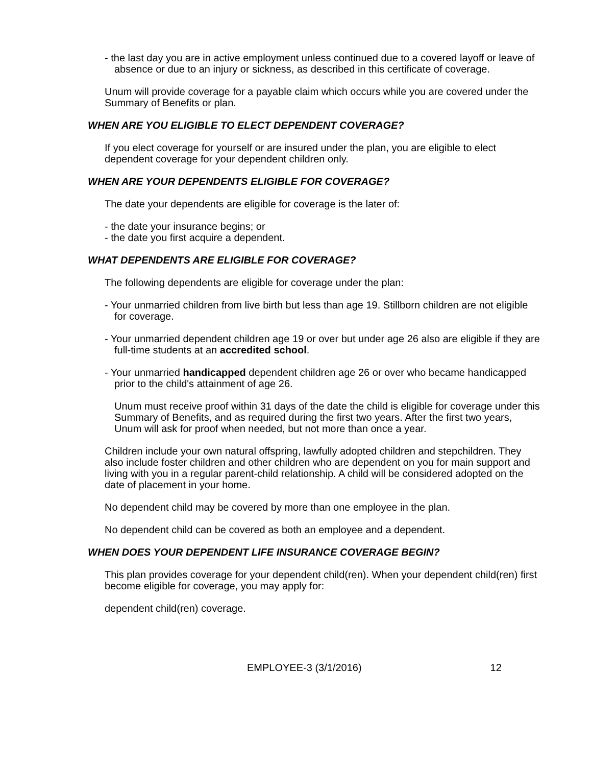- the last day you are in active employment unless continued due to a covered layoff or leave of absence or due to an injury or sickness, as described in this certificate of coverage.
Unum will provide coverage for a payable claim which occurs while you are covered under the Summary of Benefits or plan.
WHEN ARE YOU ELIGIBLE TO ELECT DEPENDENT COVERAGE?
If you elect coverage for yourself or are insured under the plan, you are eligible to elect dependent coverage for your dependent children only.
WHEN ARE YOUR DEPENDENTS ELIGIBLE FOR COVERAGE?
The date your dependents are eligible for coverage is the later of:
- the date your insurance begins; or
- the date you first acquire a dependent.
WHAT DEPENDENTS ARE ELIGIBLE FOR COVERAGE?
The following dependents are eligible for coverage under the plan:
- Your unmarried children from live birth but less than age 19. Stillborn children are not eligible for coverage.
- Your unmarried dependent children age 19 or over but under age 26 also are eligible if they are full-time students at an accredited school.
- Your unmarried handicapped dependent children age 26 or over who became handicapped prior to the child's attainment of age 26.
Unum must receive proof within 31 days of the date the child is eligible for coverage under this Summary of Benefits, and as required during the first two years. After the first two years, Unum will ask for proof when needed, but not more than once a year.
Children include your own natural offspring, lawfully adopted children and stepchildren. They also include foster children and other children who are dependent on you for main support and living with you in a regular parent-child relationship. A child will be considered adopted on the date of placement in your home.
No dependent child may be covered by more than one employee in the plan.
No dependent child can be covered as both an employee and a dependent.
WHEN DOES YOUR DEPENDENT LIFE INSURANCE COVERAGE BEGIN?
This plan provides coverage for your dependent child(ren). When your dependent child(ren) first become eligible for coverage, you may apply for:
dependent child(ren) coverage.
EMPLOYEE-3 (3/1/2016) 12